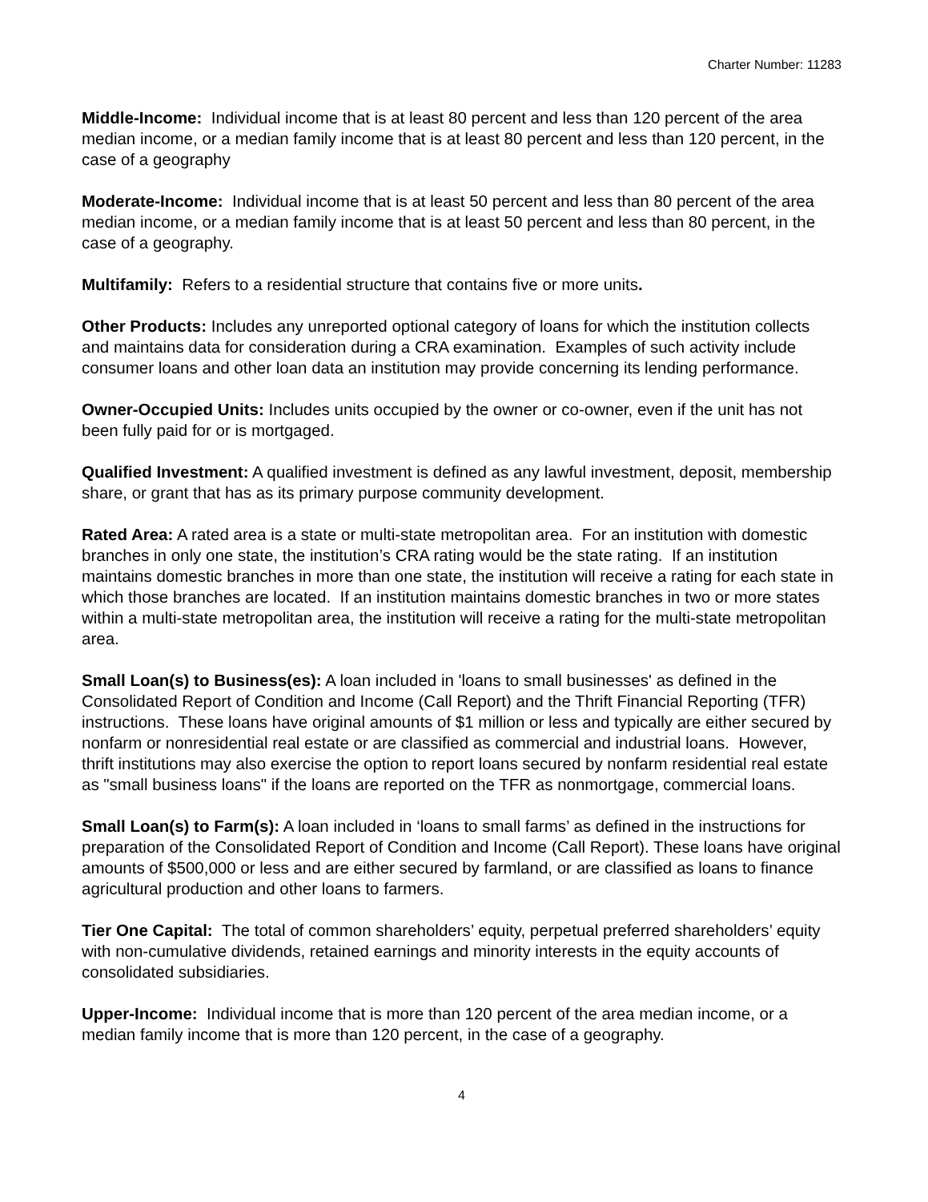Charter Number: 11283
Middle-Income: Individual income that is at least 80 percent and less than 120 percent of the area median income, or a median family income that is at least 80 percent and less than 120 percent, in the case of a geography
Moderate-Income: Individual income that is at least 50 percent and less than 80 percent of the area median income, or a median family income that is at least 50 percent and less than 80 percent, in the case of a geography.
Multifamily: Refers to a residential structure that contains five or more units.
Other Products: Includes any unreported optional category of loans for which the institution collects and maintains data for consideration during a CRA examination. Examples of such activity include consumer loans and other loan data an institution may provide concerning its lending performance.
Owner-Occupied Units: Includes units occupied by the owner or co-owner, even if the unit has not been fully paid for or is mortgaged.
Qualified Investment: A qualified investment is defined as any lawful investment, deposit, membership share, or grant that has as its primary purpose community development.
Rated Area: A rated area is a state or multi-state metropolitan area. For an institution with domestic branches in only one state, the institution’s CRA rating would be the state rating. If an institution maintains domestic branches in more than one state, the institution will receive a rating for each state in which those branches are located. If an institution maintains domestic branches in two or more states within a multi-state metropolitan area, the institution will receive a rating for the multi-state metropolitan area.
Small Loan(s) to Business(es): A loan included in 'loans to small businesses' as defined in the Consolidated Report of Condition and Income (Call Report) and the Thrift Financial Reporting (TFR) instructions. These loans have original amounts of $1 million or less and typically are either secured by nonfarm or nonresidential real estate or are classified as commercial and industrial loans. However, thrift institutions may also exercise the option to report loans secured by nonfarm residential real estate as "small business loans" if the loans are reported on the TFR as nonmortgage, commercial loans.
Small Loan(s) to Farm(s): A loan included in ‘loans to small farms’ as defined in the instructions for preparation of the Consolidated Report of Condition and Income (Call Report). These loans have original amounts of $500,000 or less and are either secured by farmland, or are classified as loans to finance agricultural production and other loans to farmers.
Tier One Capital: The total of common shareholders’ equity, perpetual preferred shareholders’ equity with non-cumulative dividends, retained earnings and minority interests in the equity accounts of consolidated subsidiaries.
Upper-Income: Individual income that is more than 120 percent of the area median income, or a median family income that is more than 120 percent, in the case of a geography.
4